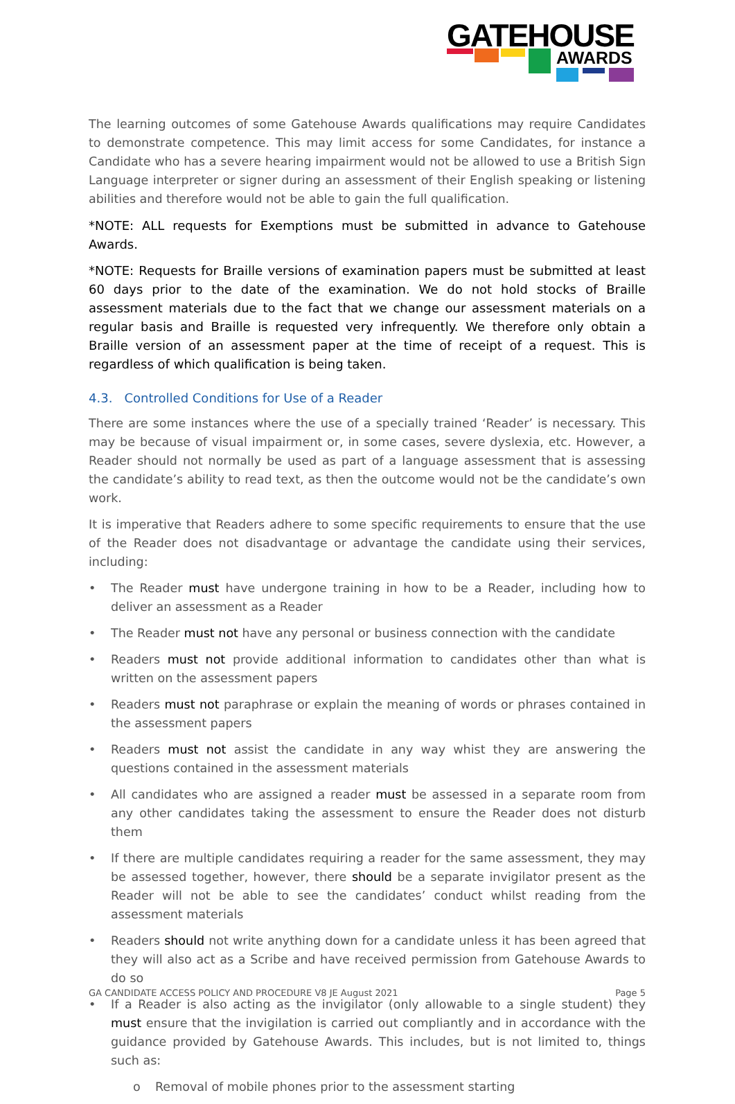GATEHOUSE
AWARDS
The learning outcomes of some Gatehouse Awards qualifications may require Candidates to demonstrate competence. This may limit access for some Candidates, for instance a Candidate who has a severe hearing impairment would not be allowed to use a British Sign Language interpreter or signer during an assessment of their English speaking or listening abilities and therefore would not be able to gain the full qualification.
*NOTE: ALL requests for Exemptions must be submitted in advance to Gatehouse Awards.
*NOTE: Requests for Braille versions of examination papers must be submitted at least 60 days prior to the date of the examination. We do not hold stocks of Braille assessment materials due to the fact that we change our assessment materials on a regular basis and Braille is requested very infrequently. We therefore only obtain a Braille version of an assessment paper at the time of receipt of a request. This is regardless of which qualification is being taken.
4.3. Controlled Conditions for Use of a Reader
There are some instances where the use of a specially trained ‘Reader’ is necessary. This may be because of visual impairment or, in some cases, severe dyslexia, etc. However, a Reader should not normally be used as part of a language assessment that is assessing the candidate’s ability to read text, as then the outcome would not be the candidate’s own work.
It is imperative that Readers adhere to some specific requirements to ensure that the use of the Reader does not disadvantage or advantage the candidate using their services, including:
• The Reader must have undergone training in how to be a Reader, including how to deliver an assessment as a Reader
• The Reader must not have any personal or business connection with the candidate
• Readers must not provide additional information to candidates other than what is written on the assessment papers
• Readers must not paraphrase or explain the meaning of words or phrases contained in the assessment papers
• Readers must not assist the candidate in any way whist they are answering the questions contained in the assessment materials
• All candidates who are assigned a reader must be assessed in a separate room from any other candidates taking the assessment to ensure the Reader does not disturb them
• If there are multiple candidates requiring a reader for the same assessment, they may be assessed together, however, there should be a separate invigilator present as the Reader will not be able to see the candidates’ conduct whilst reading from the assessment materials
• Readers should not write anything down for a candidate unless it has been agreed that they will also act as a Scribe and have received permission from Gatehouse Awards to do so
• If a Reader is also acting as the invigilator (only allowable to a single student) they must ensure that the invigilation is carried out compliantly and in accordance with the guidance provided by Gatehouse Awards. This includes, but is not limited to, things such as:
o Removal of mobile phones prior to the assessment starting
GA CANDIDATE ACCESS POLICY AND PROCEDURE V8 JE August 2021 Page 5